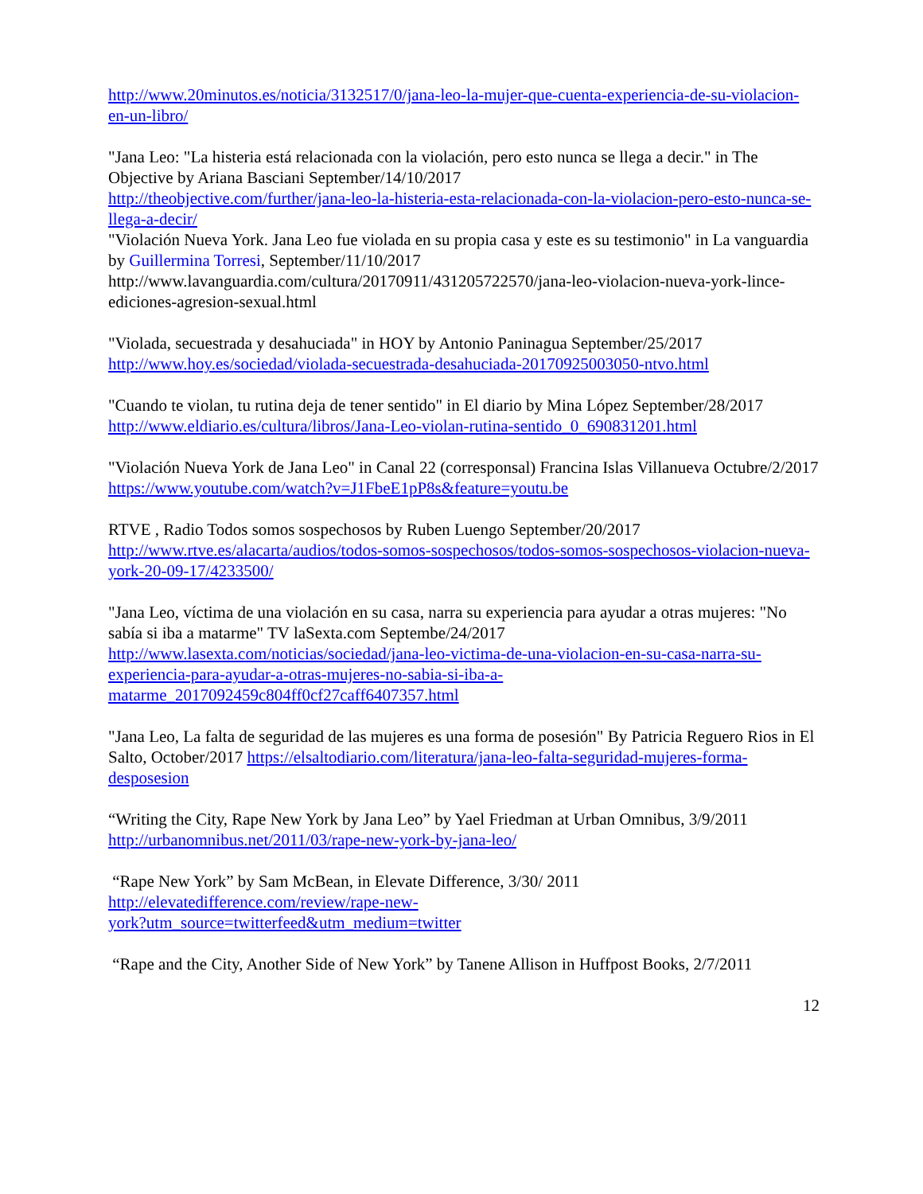http://www.20minutos.es/noticia/3132517/0/jana-leo-la-mujer-que-cuenta-experiencia-de-su-violacion-en-un-libro/
"Jana Leo: "La histeria está relacionada con la violación, pero esto nunca se llega a decir." in The Objective by Ariana Basciani September/14/10/2017
http://theobjective.com/further/jana-leo-la-histeria-esta-relacionada-con-la-violacion-pero-esto-nunca-se-llega-a-decir/
"Violación Nueva York. Jana Leo fue violada en su propia casa y este es su testimonio" in La vanguardia by Guillermina Torresi, September/11/10/2017
http://www.lavanguardia.com/cultura/20170911/431205722570/jana-leo-violacion-nueva-york-lince-ediciones-agresion-sexual.html
"Violada, secuestrada y desahuciada" in HOY by Antonio Paninagua September/25/2017
http://www.hoy.es/sociedad/violada-secuestrada-desahuciada-20170925003050-ntvo.html
"Cuando te violan, tu rutina deja de tener sentido" in El diario by Mina López September/28/2017
http://www.eldiario.es/cultura/libros/Jana-Leo-violan-rutina-sentido_0_690831201.html
"Violación Nueva York de Jana Leo" in Canal 22 (corresponsal) Francina Islas Villanueva Octubre/2/2017
https://www.youtube.com/watch?v=J1FbeE1pP8s&feature=youtu.be
RTVE , Radio Todos somos sospechosos by Ruben Luengo September/20/2017
http://www.rtve.es/alacarta/audios/todos-somos-sospechosos/todos-somos-sospechosos-violacion-nueva-york-20-09-17/4233500/
"Jana Leo, víctima de una violación en su casa, narra su experiencia para ayudar a otras mujeres: "No sabía si iba a matarme" TV laSexta.com Septembe/24/2017
http://www.lasexta.com/noticias/sociedad/jana-leo-victima-de-una-violacion-en-su-casa-narra-su-experiencia-para-ayudar-a-otras-mujeres-no-sabia-si-iba-a-matarme_2017092459c804ff0cf27caff6407357.html
"Jana Leo, La falta de seguridad de las mujeres es una forma de posesión" By Patricia Reguero Rios in El Salto, October/2017 https://elsaltodiario.com/literatura/jana-leo-falta-seguridad-mujeres-forma-desposesion
“Writing the City, Rape New York by Jana Leo” by Yael Friedman at Urban Omnibus, 3/9/2011
http://urbanomnibus.net/2011/03/rape-new-york-by-jana-leo/
“Rape New York” by Sam McBean, in Elevate Difference, 3/30/ 2011
http://elevatedifference.com/review/rape-new-
york?utm_source=twitterfeed&utm_medium=twitter
“Rape and the City, Another Side of New York” by Tanene Allison in Huffpost Books, 2/7/2011
12